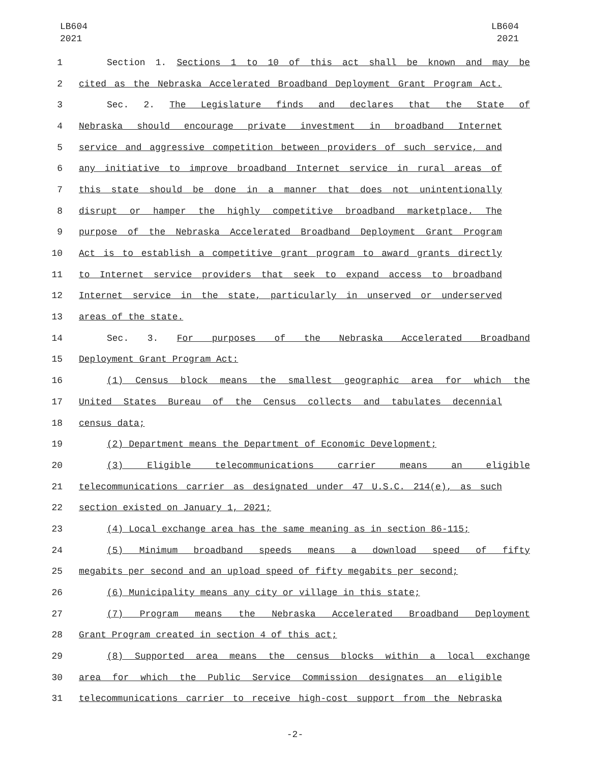LB604
2021
LB604
2021
1 Section 1. Sections 1 to 10 of this act shall be known and may be
2 cited as the Nebraska Accelerated Broadband Deployment Grant Program Act.
3 Sec. 2. The Legislature finds and declares that the State of
4 Nebraska should encourage private investment in broadband Internet
5 service and aggressive competition between providers of such service, and
6 any initiative to improve broadband Internet service in rural areas of
7 this state should be done in a manner that does not unintentionally
8 disrupt or hamper the highly competitive broadband marketplace. The
9 purpose of the Nebraska Accelerated Broadband Deployment Grant Program
10 Act is to establish a competitive grant program to award grants directly
11 to Internet service providers that seek to expand access to broadband
12 Internet service in the state, particularly in unserved or underserved
13 areas of the state.
14 Sec. 3. For purposes of the Nebraska Accelerated Broadband
15 Deployment Grant Program Act:
16 (1) Census block means the smallest geographic area for which the
17 United States Bureau of the Census collects and tabulates decennial
18 census data;
19 (2) Department means the Department of Economic Development;
20 (3) Eligible telecommunications carrier means an eligible
21 telecommunications carrier as designated under 47 U.S.C. 214(e), as such
22 section existed on January 1, 2021;
23 (4) Local exchange area has the same meaning as in section 86-115;
24 (5) Minimum broadband speeds means a download speed of fifty
25 megabits per second and an upload speed of fifty megabits per second;
26 (6) Municipality means any city or village in this state;
27 (7) Program means the Nebraska Accelerated Broadband Deployment
28 Grant Program created in section 4 of this act;
29 (8) Supported area means the census blocks within a local exchange
30 area for which the Public Service Commission designates an eligible
31 telecommunications carrier to receive high-cost support from the Nebraska
-2-